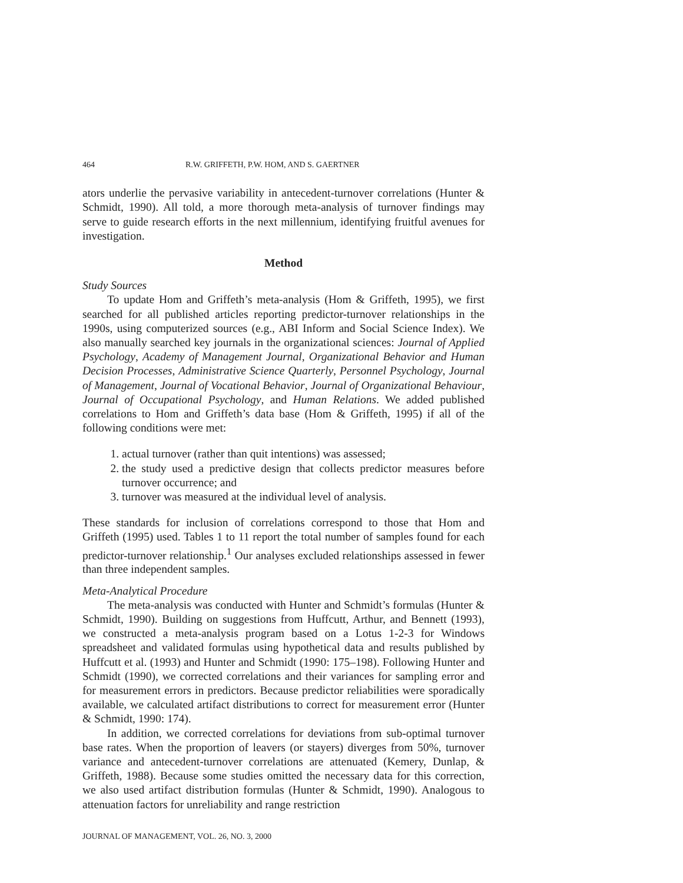464 R.W. GRIFFETH, P.W. HOM, AND S. GAERTNER
ators underlie the pervasive variability in antecedent-turnover correlations (Hunter & Schmidt, 1990). All told, a more thorough meta-analysis of turnover findings may serve to guide research efforts in the next millennium, identifying fruitful avenues for investigation.
Method
Study Sources
To update Hom and Griffeth’s meta-analysis (Hom & Griffeth, 1995), we first searched for all published articles reporting predictor-turnover relationships in the 1990s, using computerized sources (e.g., ABI Inform and Social Science Index). We also manually searched key journals in the organizational sciences: Journal of Applied Psychology, Academy of Management Journal, Organizational Behavior and Human Decision Processes, Administrative Science Quarterly, Personnel Psychology, Journal of Management, Journal of Vocational Behavior, Journal of Organizational Behaviour, Journal of Occupational Psychology, and Human Relations. We added published correlations to Hom and Griffeth’s data base (Hom & Griffeth, 1995) if all of the following conditions were met:
1. actual turnover (rather than quit intentions) was assessed;
2. the study used a predictive design that collects predictor measures before turnover occurrence; and
3. turnover was measured at the individual level of analysis.
These standards for inclusion of correlations correspond to those that Hom and Griffeth (1995) used. Tables 1 to 11 report the total number of samples found for each predictor-turnover relationship.<sup>1</sup> Our analyses excluded relationships assessed in fewer than three independent samples.
Meta-Analytical Procedure
The meta-analysis was conducted with Hunter and Schmidt’s formulas (Hunter & Schmidt, 1990). Building on suggestions from Huffcutt, Arthur, and Bennett (1993), we constructed a meta-analysis program based on a Lotus 1-2-3 for Windows spreadsheet and validated formulas using hypothetical data and results published by Huffcutt et al. (1993) and Hunter and Schmidt (1990: 175–198). Following Hunter and Schmidt (1990), we corrected correlations and their variances for sampling error and for measurement errors in predictors. Because predictor reliabilities were sporadically available, we calculated artifact distributions to correct for measurement error (Hunter & Schmidt, 1990: 174).
In addition, we corrected correlations for deviations from sub-optimal turnover base rates. When the proportion of leavers (or stayers) diverges from 50%, turnover variance and antecedent-turnover correlations are attenuated (Kemery, Dunlap, & Griffeth, 1988). Because some studies omitted the necessary data for this correction, we also used artifact distribution formulas (Hunter & Schmidt, 1990). Analogous to attenuation factors for unreliability and range restriction
JOURNAL OF MANAGEMENT, VOL. 26, NO. 3, 2000